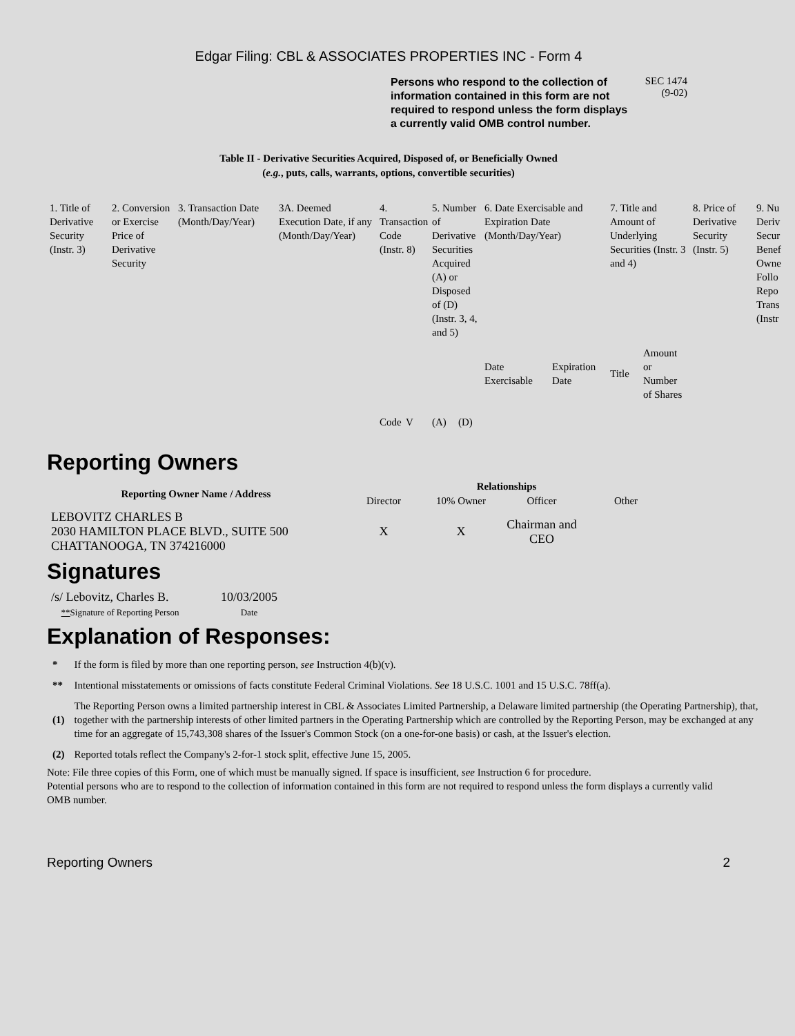Edgar Filing: CBL & ASSOCIATES PROPERTIES INC - Form 4
Persons who respond to the collection of information contained in this form are not required to respond unless the form displays a currently valid OMB control number.
SEC 1474
(9-02)
Table II - Derivative Securities Acquired, Disposed of, or Beneficially Owned
(e.g., puts, calls, warrants, options, convertible securities)
| 1. Title of Derivative Security (Instr. 3) | 2. Conversion or Exercise Price of Derivative Security | 3. Transaction Date (Month/Day/Year) | 3A. Deemed Execution Date, if any (Month/Day/Year) | 4. Transaction Code (Instr. 8) | | 5. Number of Derivative Securities Acquired (A) or Disposed of (D) (Instr. 3, 4, and 5) | | 6. Date Exercisable and Expiration Date (Month/Day/Year) | | 7. Title and Amount of Underlying Securities (Instr. 3 and 4) | | 8. Price of Derivative Security (Instr. 5) | 9. Nu Deriv Secur Benef Owne Follo Repo Trans (Instr |
| | | | | Code | V | (A) | (D) | Date Exercisable | Expiration Date | Title | Amount or Number of Shares | | |
Reporting Owners
| Reporting Owner Name / Address | Relationships | | | |
| --- | --- | --- | --- | --- |
| | Director | 10% Owner | Officer | Other |
| LEBOVITZ CHARLES B 2030 HAMILTON PLACE BLVD., SUITE 500 CHATTANOOGA, TN 374216000 | X | X | Chairman and CEO | |
Signatures
| /s/ Lebovitz, Charles B. | 10/03/2005 |
| ** Signature of Reporting Person | Date |
Explanation of Responses:
| * | If the form is filed by more than one reporting person, see Instruction 4(b)(v). |
| ** | Intentional misstatements or omissions of facts constitute Federal Criminal Violations. See 18 U.S.C. 1001 and 15 U.S.C. 78ff(a). |
| (1) | The Reporting Person owns a limited partnership interest in CBL & Associates Limited Partnership, a Delaware limited partnership (the Operating Partnership), that, together with the partnership interests of other limited partners in the Operating Partnership which are controlled by the Reporting Person, may be exchanged at any time for an aggregate of 15,743,308 shares of the Issuer's Common Stock (on a one-for-one basis) or cash, at the Issuer's election. |
| (2) | Reported totals reflect the Company's 2-for-1 stock split, effective June 15, 2005. |
Note: File three copies of this Form, one of which must be manually signed. If space is insufficient, see Instruction 6 for procedure.
Potential persons who are to respond to the collection of information contained in this form are not required to respond unless the form displays a currently valid OMB number.
Reporting Owners 2